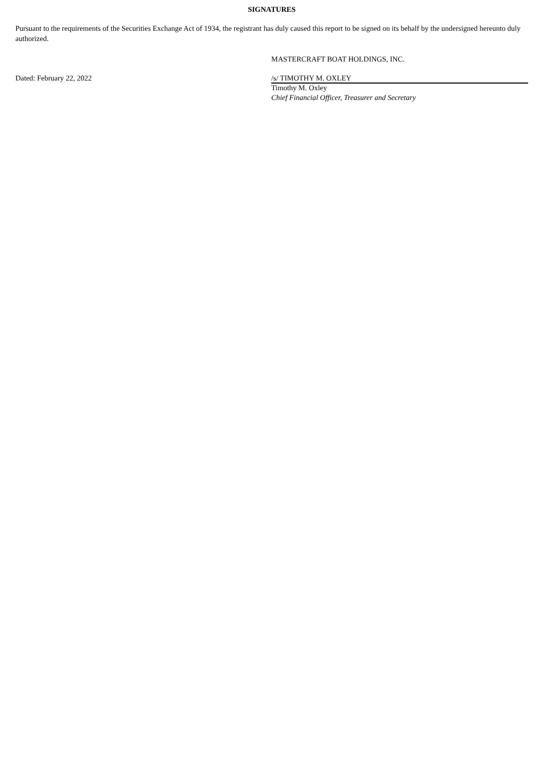SIGNATURES
Pursuant to the requirements of the Securities Exchange Act of 1934, the registrant has duly caused this report to be signed on its behalf by the undersigned hereunto duly authorized.
MASTERCRAFT BOAT HOLDINGS, INC.
Dated: February 22, 2022 /s/ TIMOTHY M. OXLEY
Timothy M. Oxley
Chief Financial Officer, Treasurer and Secretary